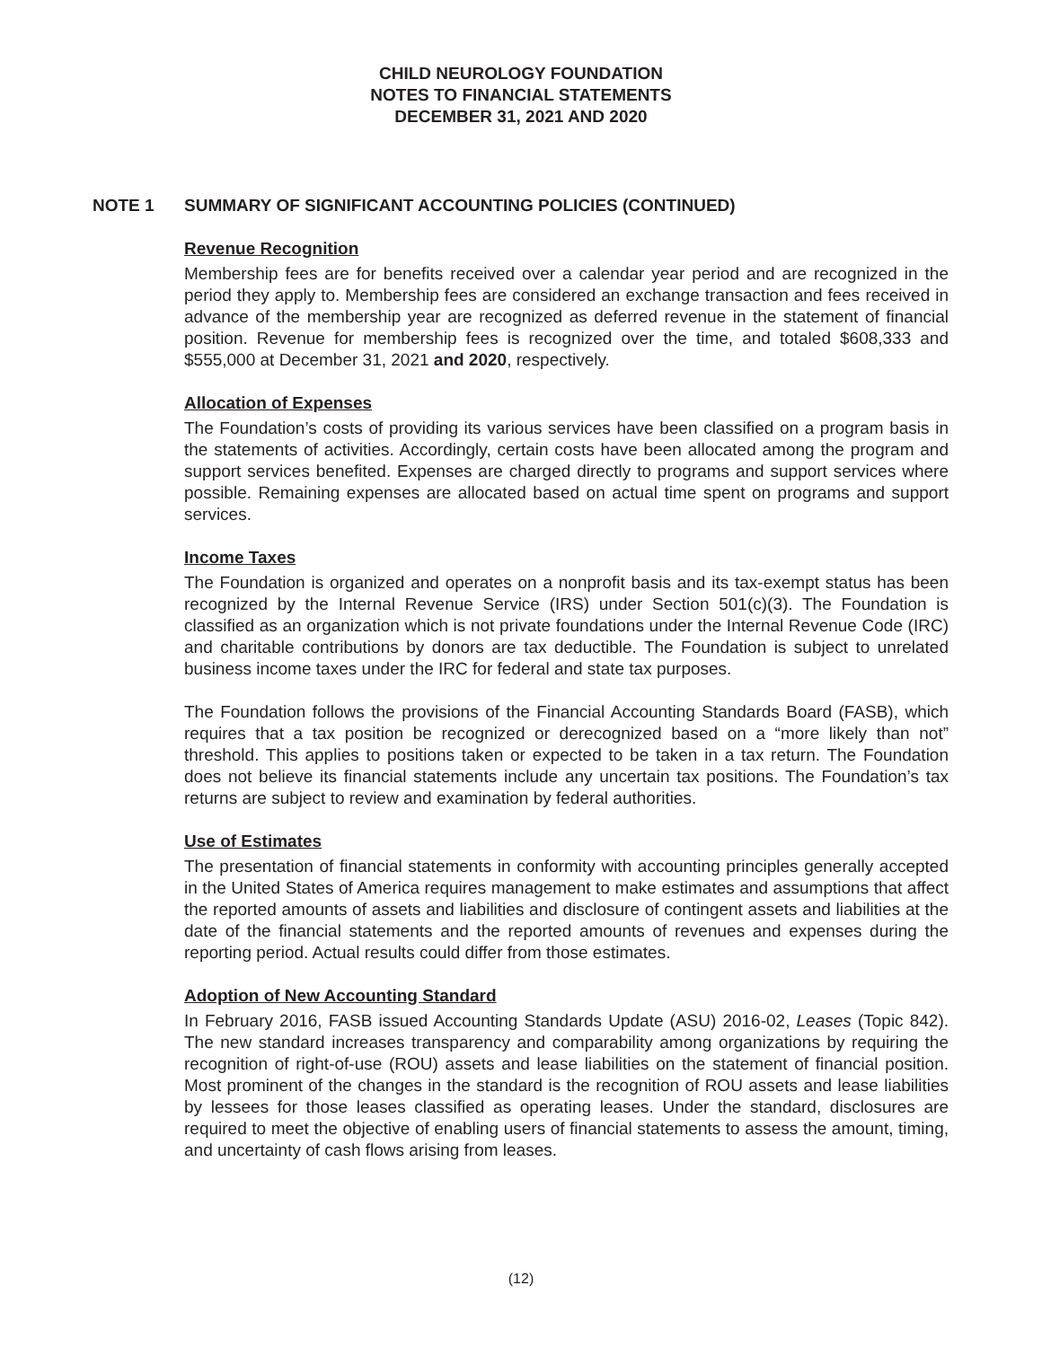CHILD NEUROLOGY FOUNDATION
NOTES TO FINANCIAL STATEMENTS
DECEMBER 31, 2021 AND 2020
NOTE 1 SUMMARY OF SIGNIFICANT ACCOUNTING POLICIES (CONTINUED)
Revenue Recognition
Membership fees are for benefits received over a calendar year period and are recognized in the period they apply to. Membership fees are considered an exchange transaction and fees received in advance of the membership year are recognized as deferred revenue in the statement of financial position. Revenue for membership fees is recognized over the time, and totaled $608,333 and $555,000 at December 31, 2021 and 2020, respectively.
Allocation of Expenses
The Foundation’s costs of providing its various services have been classified on a program basis in the statements of activities. Accordingly, certain costs have been allocated among the program and support services benefited. Expenses are charged directly to programs and support services where possible. Remaining expenses are allocated based on actual time spent on programs and support services.
Income Taxes
The Foundation is organized and operates on a nonprofit basis and its tax-exempt status has been recognized by the Internal Revenue Service (IRS) under Section 501(c)(3). The Foundation is classified as an organization which is not private foundations under the Internal Revenue Code (IRC) and charitable contributions by donors are tax deductible. The Foundation is subject to unrelated business income taxes under the IRC for federal and state tax purposes.
The Foundation follows the provisions of the Financial Accounting Standards Board (FASB), which requires that a tax position be recognized or derecognized based on a “more likely than not” threshold. This applies to positions taken or expected to be taken in a tax return. The Foundation does not believe its financial statements include any uncertain tax positions. The Foundation’s tax returns are subject to review and examination by federal authorities.
Use of Estimates
The presentation of financial statements in conformity with accounting principles generally accepted in the United States of America requires management to make estimates and assumptions that affect the reported amounts of assets and liabilities and disclosure of contingent assets and liabilities at the date of the financial statements and the reported amounts of revenues and expenses during the reporting period. Actual results could differ from those estimates.
Adoption of New Accounting Standard
In February 2016, FASB issued Accounting Standards Update (ASU) 2016-02, Leases (Topic 842). The new standard increases transparency and comparability among organizations by requiring the recognition of right-of-use (ROU) assets and lease liabilities on the statement of financial position. Most prominent of the changes in the standard is the recognition of ROU assets and lease liabilities by lessees for those leases classified as operating leases. Under the standard, disclosures are required to meet the objective of enabling users of financial statements to assess the amount, timing, and uncertainty of cash flows arising from leases.
(12)